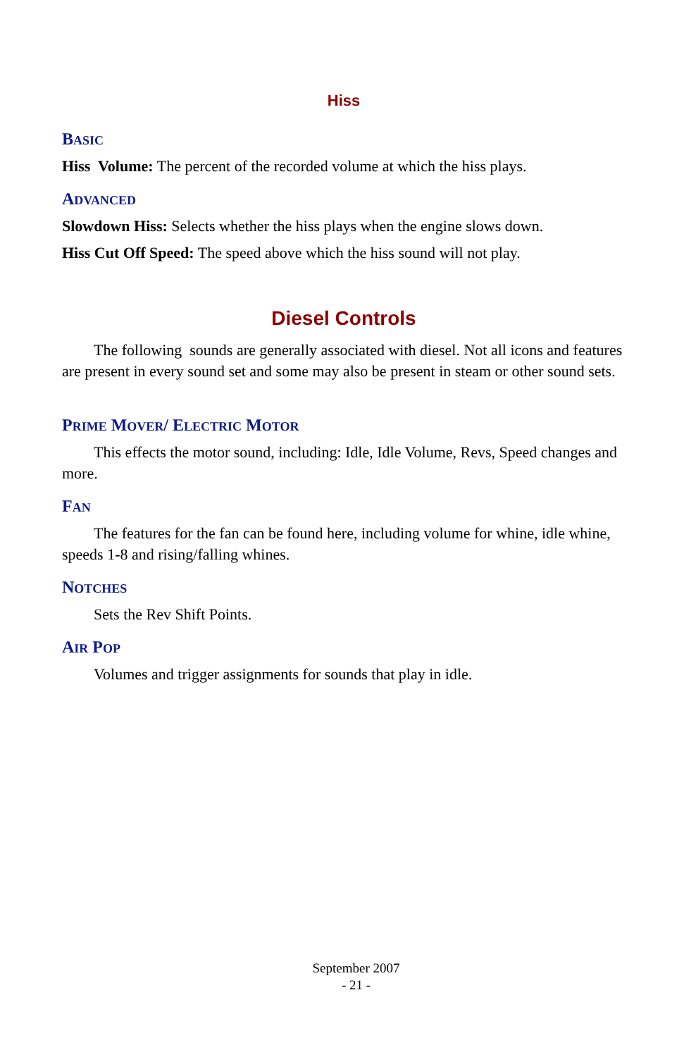Hiss
BASIC
Hiss Volume: The percent of the recorded volume at which the hiss plays.
ADVANCED
Slowdown Hiss: Selects whether the hiss plays when the engine slows down.
Hiss Cut Off Speed: The speed above which the hiss sound will not play.
Diesel Controls
The following sounds are generally associated with diesel. Not all icons and features are present in every sound set and some may also be present in steam or other sound sets.
PRIME MOVER/ ELECTRIC MOTOR
This effects the motor sound, including: Idle, Idle Volume, Revs, Speed changes and more.
FAN
The features for the fan can be found here, including volume for whine, idle whine, speeds 1-8 and rising/falling whines.
NOTCHES
Sets the Rev Shift Points.
AIR POP
Volumes and trigger assignments for sounds that play in idle.
September 2007
- 21 -